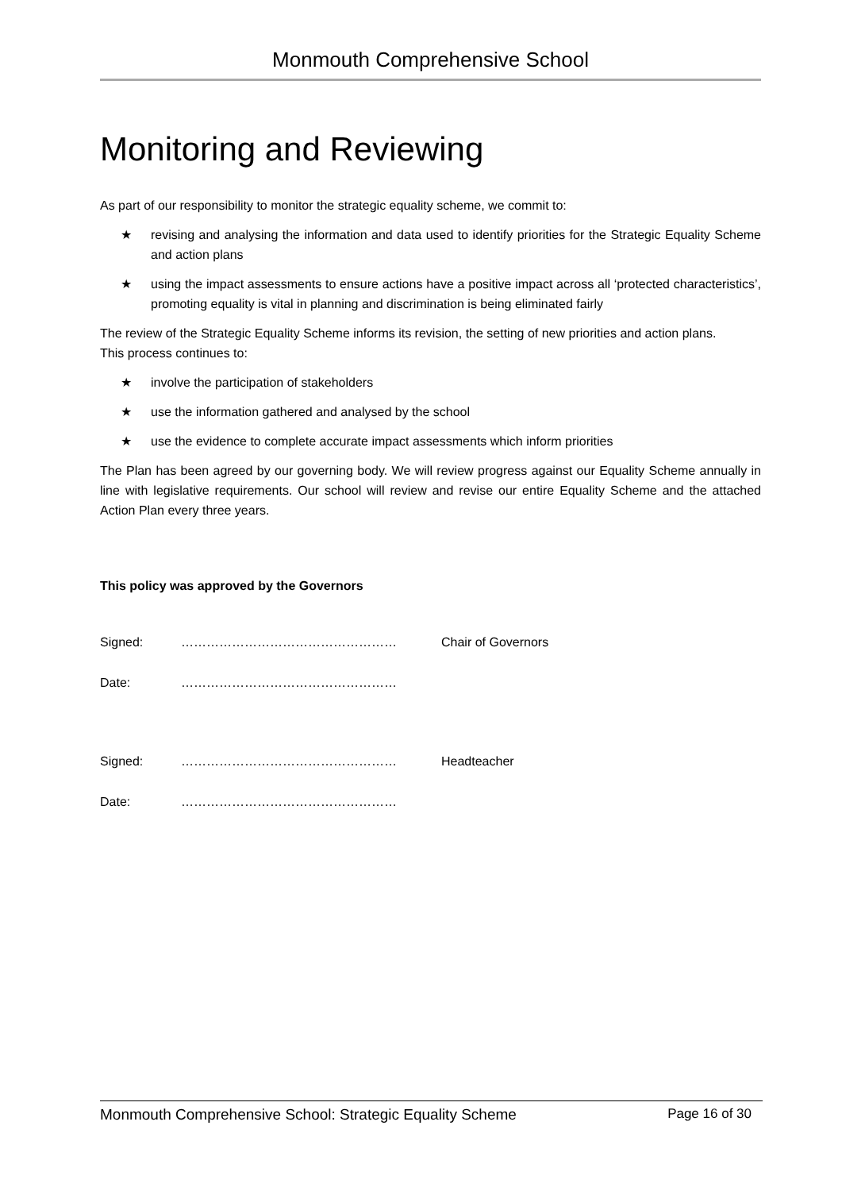Monmouth Comprehensive School
Monitoring and Reviewing
As part of our responsibility to monitor the strategic equality scheme, we commit to:
★ revising and analysing the information and data used to identify priorities for the Strategic Equality Scheme and action plans
★ using the impact assessments to ensure actions have a positive impact across all ‘protected characteristics’, promoting equality is vital in planning and discrimination is being eliminated fairly
The review of the Strategic Equality Scheme informs its revision, the setting of new priorities and action plans.
This process continues to:
★ involve the participation of stakeholders
★ use the information gathered and analysed by the school
★ use the evidence to complete accurate impact assessments which inform priorities
The Plan has been agreed by our governing body. We will review progress against our Equality Scheme annually in line with legislative requirements. Our school will review and revise our entire Equality Scheme and the attached Action Plan every three years.
This policy was approved by the Governors
Signed: …………………………………………… Chair of Governors
Date: ……………………………………………
Signed: …………………………………………… Headteacher
Date: ……………………………………………
Monmouth Comprehensive School: Strategic Equality Scheme Page 16 of 30